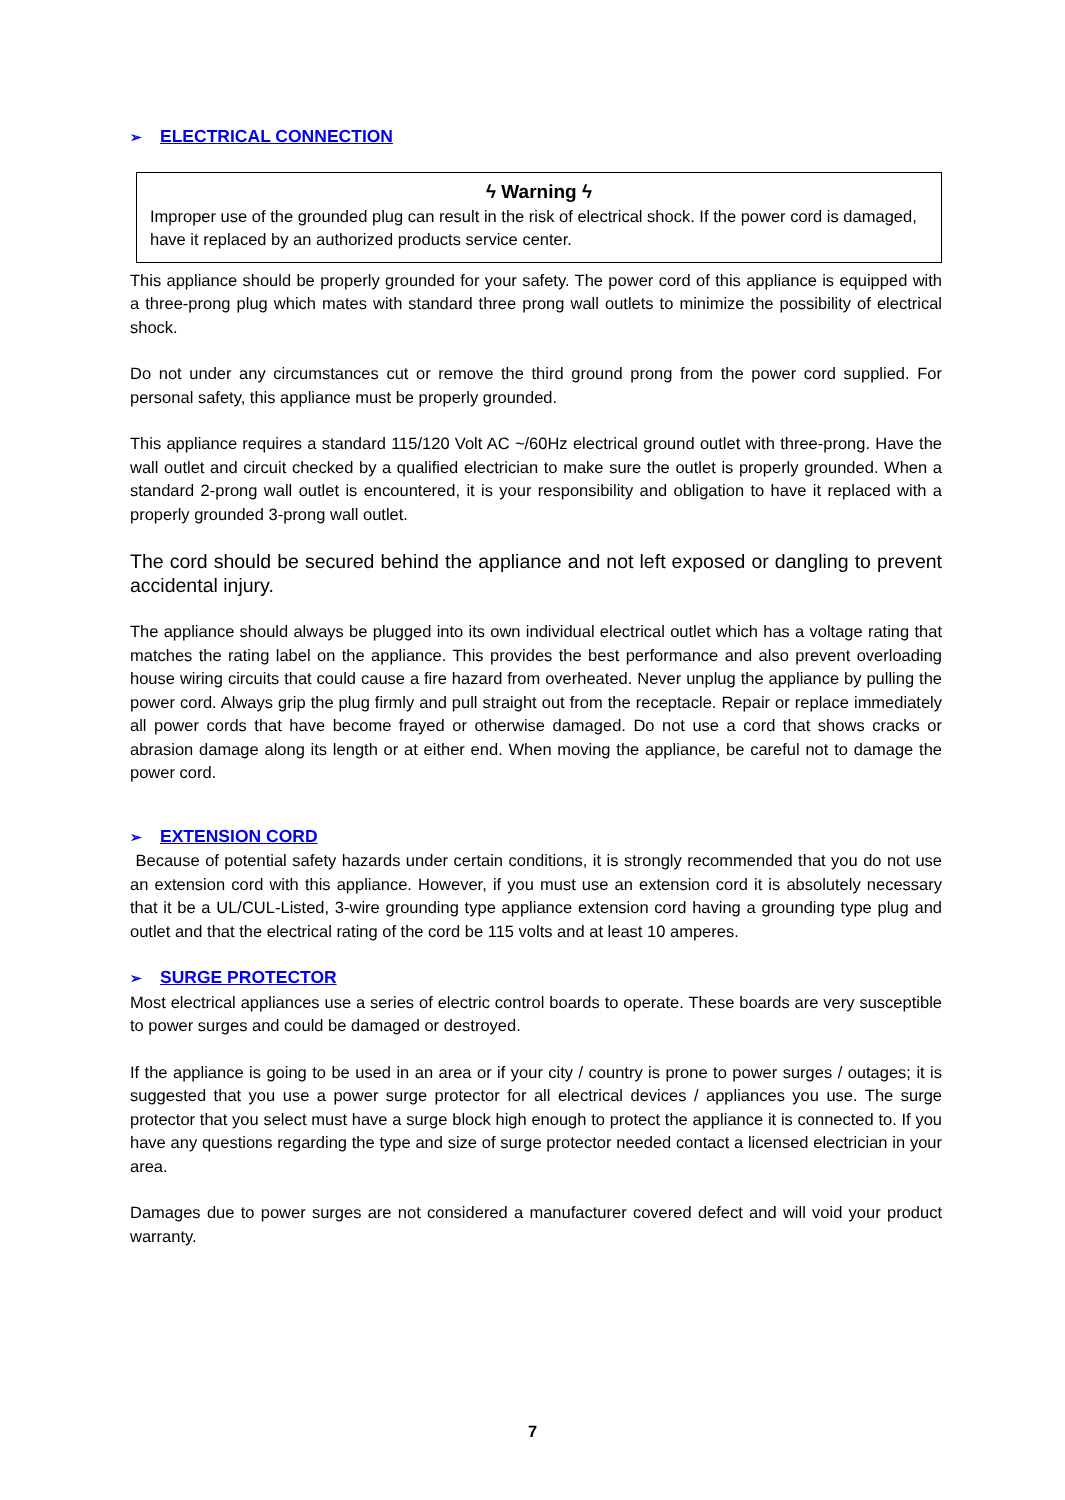➢ ELECTRICAL CONNECTION
ϟ Warning ϟ
Improper use of the grounded plug can result in the risk of electrical shock. If the power cord is damaged, have it replaced by an authorized products service center.
This appliance should be properly grounded for your safety. The power cord of this appliance is equipped with a three-prong plug which mates with standard three prong wall outlets to minimize the possibility of electrical shock.
Do not under any circumstances cut or remove the third ground prong from the power cord supplied. For personal safety, this appliance must be properly grounded.
This appliance requires a standard 115/120 Volt AC ~/60Hz electrical ground outlet with three-prong. Have the wall outlet and circuit checked by a qualified electrician to make sure the outlet is properly grounded. When a standard 2-prong wall outlet is encountered, it is your responsibility and obligation to have it replaced with a properly grounded 3-prong wall outlet.
The cord should be secured behind the appliance and not left exposed or dangling to prevent accidental injury.
The appliance should always be plugged into its own individual electrical outlet which has a voltage rating that matches the rating label on the appliance. This provides the best performance and also prevent overloading house wiring circuits that could cause a fire hazard from overheated. Never unplug the appliance by pulling the power cord. Always grip the plug firmly and pull straight out from the receptacle. Repair or replace immediately all power cords that have become frayed or otherwise damaged. Do not use a cord that shows cracks or abrasion damage along its length or at either end. When moving the appliance, be careful not to damage the power cord.
➢ EXTENSION CORD
Because of potential safety hazards under certain conditions, it is strongly recommended that you do not use an extension cord with this appliance. However, if you must use an extension cord it is absolutely necessary that it be a UL/CUL-Listed, 3-wire grounding type appliance extension cord having a grounding type plug and outlet and that the electrical rating of the cord be 115 volts and at least 10 amperes.
➢ SURGE PROTECTOR
Most electrical appliances use a series of electric control boards to operate. These boards are very susceptible to power surges and could be damaged or destroyed.
If the appliance is going to be used in an area or if your city / country is prone to power surges / outages; it is suggested that you use a power surge protector for all electrical devices / appliances you use. The surge protector that you select must have a surge block high enough to protect the appliance it is connected to. If you have any questions regarding the type and size of surge protector needed contact a licensed electrician in your area.
Damages due to power surges are not considered a manufacturer covered defect and will void your product warranty.
7